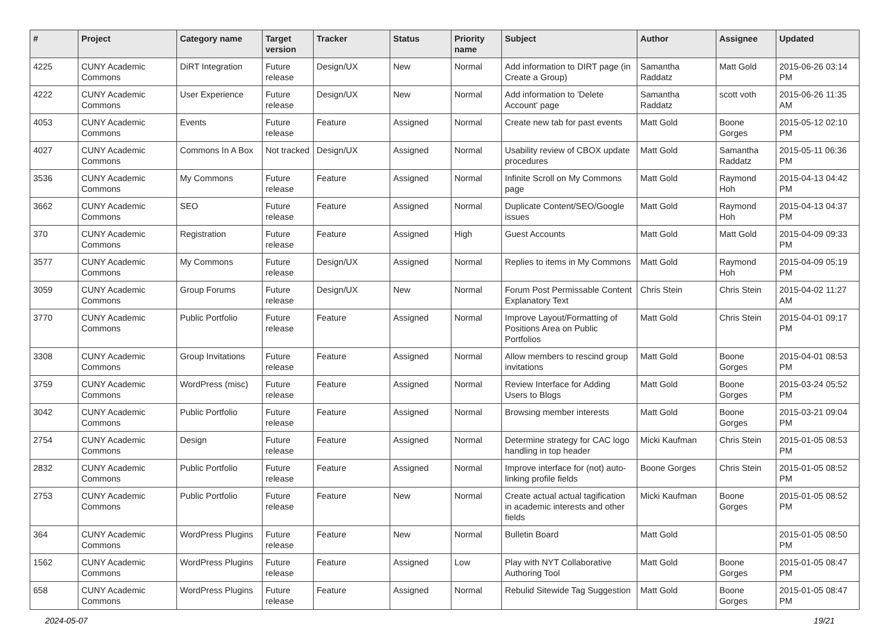| # | Project | Category name | Target version | Tracker | Status | Priority name | Subject | Author | Assignee | Updated |
| --- | --- | --- | --- | --- | --- | --- | --- | --- | --- | --- |
| 4225 | CUNY Academic Commons | DiRT Integration | Future release | Design/UX | New | Normal | Add information to DIRT page (in Create a Group) | Samantha Raddatz | Matt Gold | 2015-06-26 03:14 PM |
| 4222 | CUNY Academic Commons | User Experience | Future release | Design/UX | New | Normal | Add information to 'Delete Account' page | Samantha Raddatz | scott voth | 2015-06-26 11:35 AM |
| 4053 | CUNY Academic Commons | Events | Future release | Feature | Assigned | Normal | Create new tab for past events | Matt Gold | Boone Gorges | 2015-05-12 02:10 PM |
| 4027 | CUNY Academic Commons | Commons In A Box | Not tracked | Design/UX | Assigned | Normal | Usability review of CBOX update procedures | Matt Gold | Samantha Raddatz | 2015-05-11 06:36 PM |
| 3536 | CUNY Academic Commons | My Commons | Future release | Feature | Assigned | Normal | Infinite Scroll on My Commons page | Matt Gold | Raymond Hoh | 2015-04-13 04:42 PM |
| 3662 | CUNY Academic Commons | SEO | Future release | Feature | Assigned | Normal | Duplicate Content/SEO/Google issues | Matt Gold | Raymond Hoh | 2015-04-13 04:37 PM |
| 370 | CUNY Academic Commons | Registration | Future release | Feature | Assigned | High | Guest Accounts | Matt Gold | Matt Gold | 2015-04-09 09:33 PM |
| 3577 | CUNY Academic Commons | My Commons | Future release | Design/UX | Assigned | Normal | Replies to items in My Commons | Matt Gold | Raymond Hoh | 2015-04-09 05:19 PM |
| 3059 | CUNY Academic Commons | Group Forums | Future release | Design/UX | New | Normal | Forum Post Permissable Content Explanatory Text | Chris Stein | Chris Stein | 2015-04-02 11:27 AM |
| 3770 | CUNY Academic Commons | Public Portfolio | Future release | Feature | Assigned | Normal | Improve Layout/Formatting of Positions Area on Public Portfolios | Matt Gold | Chris Stein | 2015-04-01 09:17 PM |
| 3308 | CUNY Academic Commons | Group Invitations | Future release | Feature | Assigned | Normal | Allow members to rescind group invitations | Matt Gold | Boone Gorges | 2015-04-01 08:53 PM |
| 3759 | CUNY Academic Commons | WordPress (misc) | Future release | Feature | Assigned | Normal | Review Interface for Adding Users to Blogs | Matt Gold | Boone Gorges | 2015-03-24 05:52 PM |
| 3042 | CUNY Academic Commons | Public Portfolio | Future release | Feature | Assigned | Normal | Browsing member interests | Matt Gold | Boone Gorges | 2015-03-21 09:04 PM |
| 2754 | CUNY Academic Commons | Design | Future release | Feature | Assigned | Normal | Determine strategy for CAC logo handling in top header | Micki Kaufman | Chris Stein | 2015-01-05 08:53 PM |
| 2832 | CUNY Academic Commons | Public Portfolio | Future release | Feature | Assigned | Normal | Improve interface for (not) auto-linking profile fields | Boone Gorges | Chris Stein | 2015-01-05 08:52 PM |
| 2753 | CUNY Academic Commons | Public Portfolio | Future release | Feature | New | Normal | Create actual actual tagification in academic interests and other fields | Micki Kaufman | Boone Gorges | 2015-01-05 08:52 PM |
| 364 | CUNY Academic Commons | WordPress Plugins | Future release | Feature | New | Normal | Bulletin Board | Matt Gold | | 2015-01-05 08:50 PM |
| 1562 | CUNY Academic Commons | WordPress Plugins | Future release | Feature | Assigned | Low | Play with NYT Collaborative Authoring Tool | Matt Gold | Boone Gorges | 2015-01-05 08:47 PM |
| 658 | CUNY Academic Commons | WordPress Plugins | Future release | Feature | Assigned | Normal | Rebulid Sitewide Tag Suggestion | Matt Gold | Boone Gorges | 2015-01-05 08:47 PM |
2024-05-07 19/21